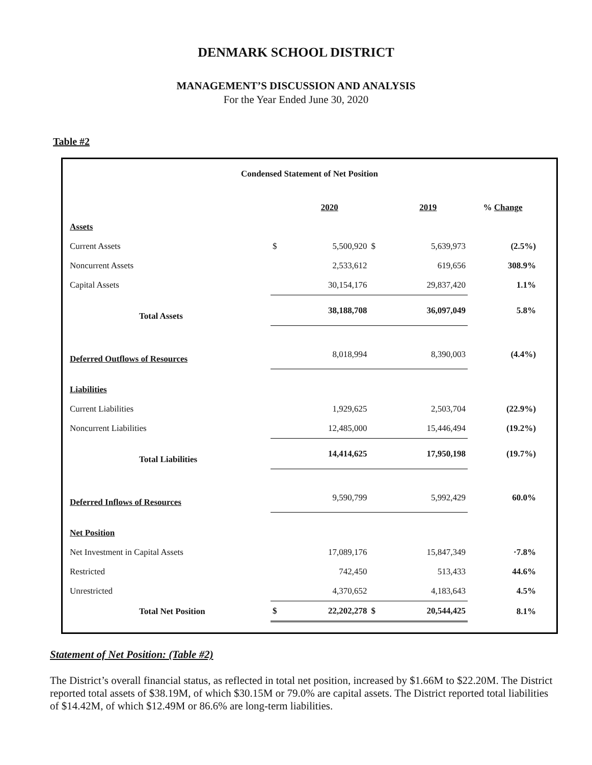DENMARK SCHOOL DISTRICT
MANAGEMENT’S DISCUSSION AND ANALYSIS
For the Year Ended June 30, 2020
Table #2
| Condensed Statement of Net Position | | | | | |
| | | 2020 | | 2019 | % Change |
| Assets | | | | | |
| Current Assets | $ | 5,500,920 | $ | 5,639,973 | (2.5%) |
| Noncurrent Assets | | 2,533,612 | | 619,656 | 308.9% |
| Capital Assets | | 30,154,176 | | 29,837,420 | 1.1% |
| Total Assets | | 38,188,708 | | 36,097,049 | 5.8% |
| Deferred Outflows of Resources | | 8,018,994 | | 8,390,003 | (4.4%) |
| Liabilities | | | | | |
| Current Liabilities | | 1,929,625 | | 2,503,704 | (22.9%) |
| Noncurrent Liabilities | | 12,485,000 | | 15,446,494 | (19.2%) |
| Total Liabilities | | 14,414,625 | | 17,950,198 | (19.7%) |
| Deferred Inflows of Resources | | 9,590,799 | | 5,992,429 | 60.0% |
| Net Position | | | | | |
| Net Investment in Capital Assets | | 17,089,176 | | 15,847,349 | ·7.8% |
| Restricted | | 742,450 | | 513,433 | 44.6% |
| Unrestricted | | 4,370,652 | | 4,183,643 | 4.5% |
| Total Net Position | $ | 22,202,278 | $ | 20,544,425 | 8.1% |
Statement of Net Position: (Table #2)
The District’s overall financial status, as reflected in total net position, increased by $1.66M to $22.20M. The District reported total assets of $38.19M, of which $30.15M or 79.0% are capital assets. The District reported total liabilities of $14.42M, of which $12.49M or 86.6% are long-term liabilities.